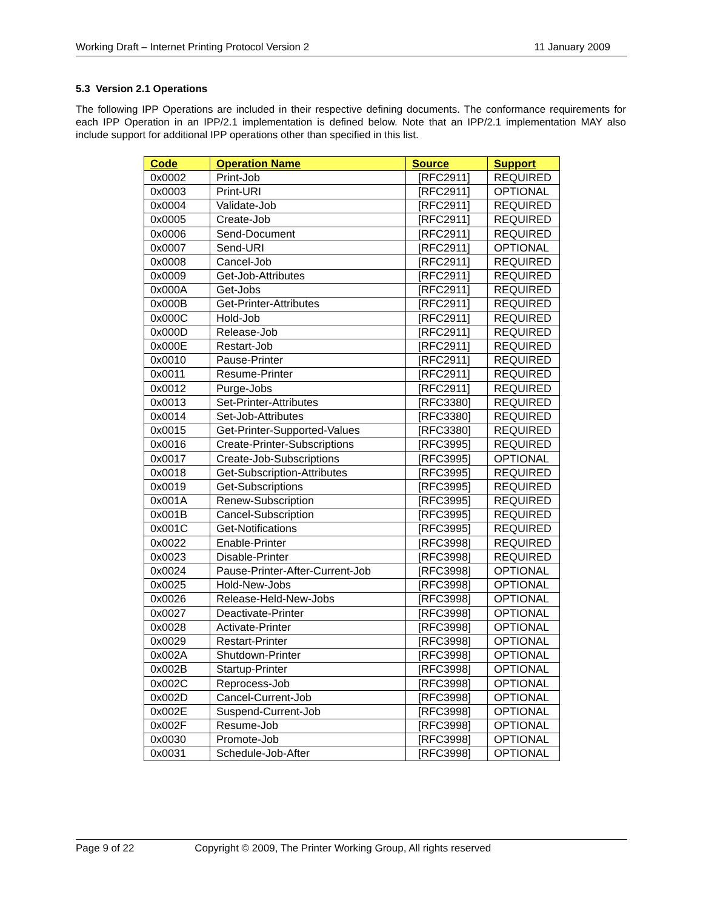Working Draft – Internet Printing Protocol Version 2 11 January 2009
5.3 Version 2.1 Operations
The following IPP Operations are included in their respective defining documents. The conformance requirements for each IPP Operation in an IPP/2.1 implementation is defined below. Note that an IPP/2.1 implementation MAY also include support for additional IPP operations other than specified in this list.
| Code | Operation Name | Source | Support |
| --- | --- | --- | --- |
| 0x0002 | Print-Job | [RFC2911] | REQUIRED |
| 0x0003 | Print-URI | [RFC2911] | OPTIONAL |
| 0x0004 | Validate-Job | [RFC2911] | REQUIRED |
| 0x0005 | Create-Job | [RFC2911] | REQUIRED |
| 0x0006 | Send-Document | [RFC2911] | REQUIRED |
| 0x0007 | Send-URI | [RFC2911] | OPTIONAL |
| 0x0008 | Cancel-Job | [RFC2911] | REQUIRED |
| 0x0009 | Get-Job-Attributes | [RFC2911] | REQUIRED |
| 0x000A | Get-Jobs | [RFC2911] | REQUIRED |
| 0x000B | Get-Printer-Attributes | [RFC2911] | REQUIRED |
| 0x000C | Hold-Job | [RFC2911] | REQUIRED |
| 0x000D | Release-Job | [RFC2911] | REQUIRED |
| 0x000E | Restart-Job | [RFC2911] | REQUIRED |
| 0x0010 | Pause-Printer | [RFC2911] | REQUIRED |
| 0x0011 | Resume-Printer | [RFC2911] | REQUIRED |
| 0x0012 | Purge-Jobs | [RFC2911] | REQUIRED |
| 0x0013 | Set-Printer-Attributes | [RFC3380] | REQUIRED |
| 0x0014 | Set-Job-Attributes | [RFC3380] | REQUIRED |
| 0x0015 | Get-Printer-Supported-Values | [RFC3380] | REQUIRED |
| 0x0016 | Create-Printer-Subscriptions | [RFC3995] | REQUIRED |
| 0x0017 | Create-Job-Subscriptions | [RFC3995] | OPTIONAL |
| 0x0018 | Get-Subscription-Attributes | [RFC3995] | REQUIRED |
| 0x0019 | Get-Subscriptions | [RFC3995] | REQUIRED |
| 0x001A | Renew-Subscription | [RFC3995] | REQUIRED |
| 0x001B | Cancel-Subscription | [RFC3995] | REQUIRED |
| 0x001C | Get-Notifications | [RFC3995] | REQUIRED |
| 0x0022 | Enable-Printer | [RFC3998] | REQUIRED |
| 0x0023 | Disable-Printer | [RFC3998] | REQUIRED |
| 0x0024 | Pause-Printer-After-Current-Job | [RFC3998] | OPTIONAL |
| 0x0025 | Hold-New-Jobs | [RFC3998] | OPTIONAL |
| 0x0026 | Release-Held-New-Jobs | [RFC3998] | OPTIONAL |
| 0x0027 | Deactivate-Printer | [RFC3998] | OPTIONAL |
| 0x0028 | Activate-Printer | [RFC3998] | OPTIONAL |
| 0x0029 | Restart-Printer | [RFC3998] | OPTIONAL |
| 0x002A | Shutdown-Printer | [RFC3998] | OPTIONAL |
| 0x002B | Startup-Printer | [RFC3998] | OPTIONAL |
| 0x002C | Reprocess-Job | [RFC3998] | OPTIONAL |
| 0x002D | Cancel-Current-Job | [RFC3998] | OPTIONAL |
| 0x002E | Suspend-Current-Job | [RFC3998] | OPTIONAL |
| 0x002F | Resume-Job | [RFC3998] | OPTIONAL |
| 0x0030 | Promote-Job | [RFC3998] | OPTIONAL |
| 0x0031 | Schedule-Job-After | [RFC3998] | OPTIONAL |
Page 9 of 22 Copyright © 2009, The Printer Working Group, All rights reserved